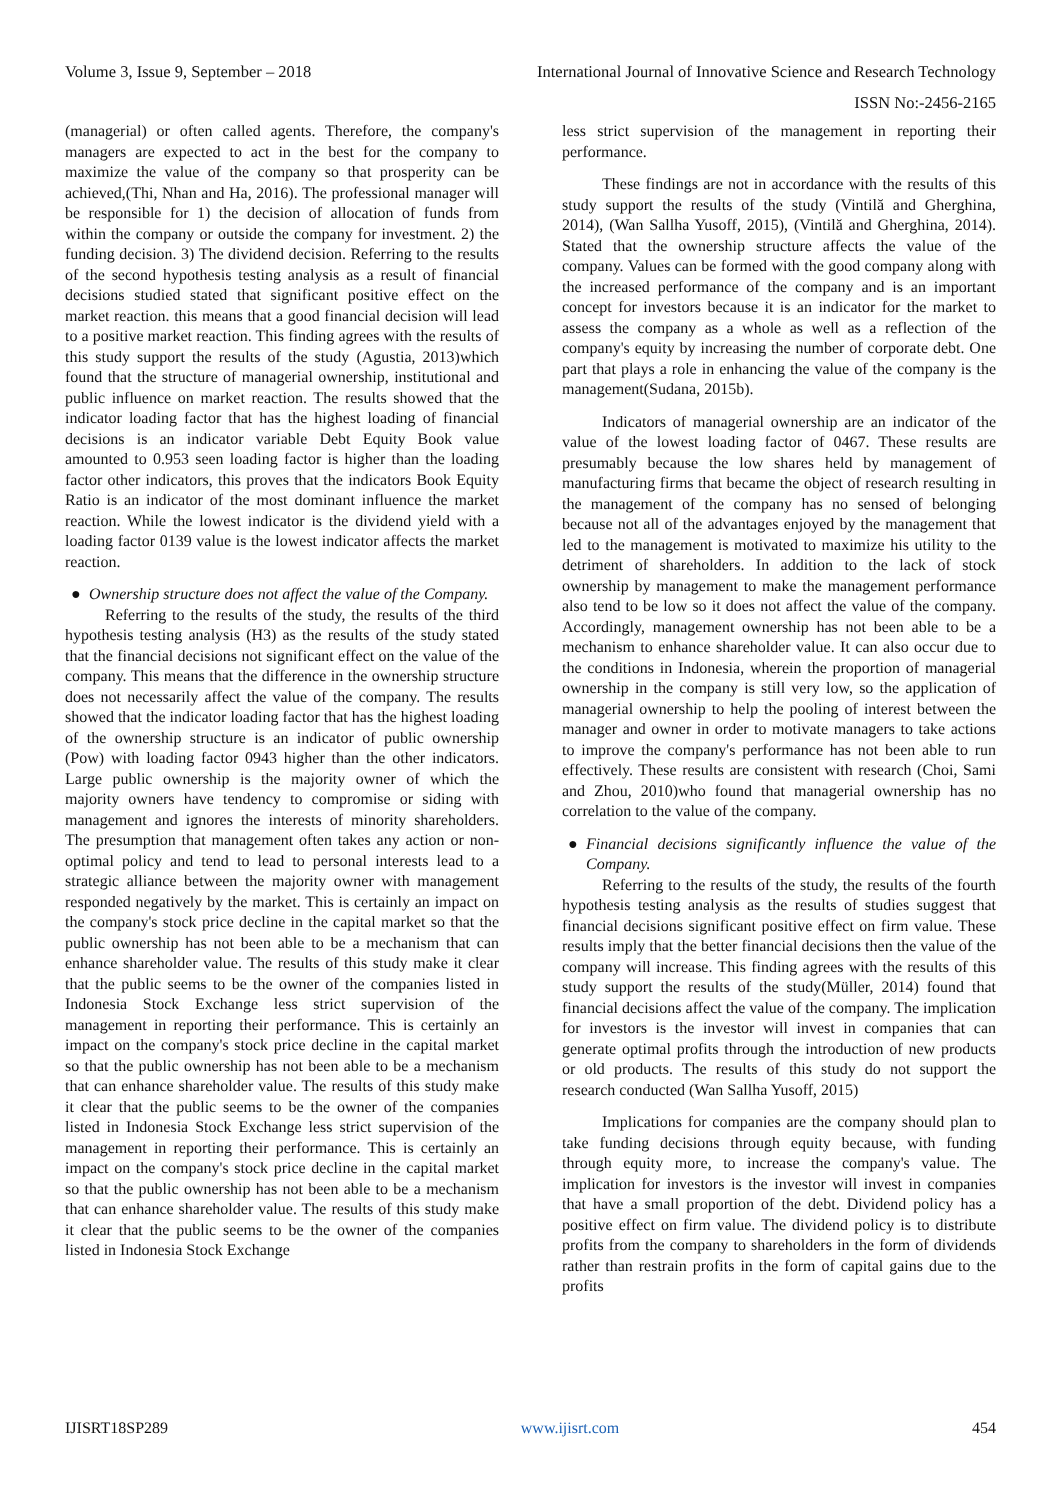Volume 3, Issue 9, September – 2018 International Journal of Innovative Science and Research Technology
ISSN No:-2456-2165
(managerial) or often called agents. Therefore, the company's managers are expected to act in the best for the company to maximize the value of the company so that prosperity can be achieved,(Thi, Nhan and Ha, 2016). The professional manager will be responsible for 1) the decision of allocation of funds from within the company or outside the company for investment. 2) the funding decision. 3) The dividend decision. Referring to the results of the second hypothesis testing analysis as a result of financial decisions studied stated that significant positive effect on the market reaction. this means that a good financial decision will lead to a positive market reaction. This finding agrees with the results of this study support the results of the study (Agustia, 2013)which found that the structure of managerial ownership, institutional and public influence on market reaction. The results showed that the indicator loading factor that has the highest loading of financial decisions is an indicator variable Debt Equity Book value amounted to 0.953 seen loading factor is higher than the loading factor other indicators, this proves that the indicators Book Equity Ratio is an indicator of the most dominant influence the market reaction. While the lowest indicator is the dividend yield with a loading factor 0139 value is the lowest indicator affects the market reaction.
● Ownership structure does not affect the value of the Company.
Referring to the results of the study, the results of the third hypothesis testing analysis (H3) as the results of the study stated that the financial decisions not significant effect on the value of the company. This means that the difference in the ownership structure does not necessarily affect the value of the company. The results showed that the indicator loading factor that has the highest loading of the ownership structure is an indicator of public ownership (Pow) with loading factor 0943 higher than the other indicators. Large public ownership is the majority owner of which the majority owners have tendency to compromise or siding with management and ignores the interests of minority shareholders. The presumption that management often takes any action or non-optimal policy and tend to lead to personal interests lead to a strategic alliance between the majority owner with management responded negatively by the market. This is certainly an impact on the company's stock price decline in the capital market so that the public ownership has not been able to be a mechanism that can enhance shareholder value. The results of this study make it clear that the public seems to be the owner of the companies listed in Indonesia Stock Exchange less strict supervision of the management in reporting their performance. This is certainly an impact on the company's stock price decline in the capital market so that the public ownership has not been able to be a mechanism that can enhance shareholder value. The results of this study make it clear that the public seems to be the owner of the companies listed in Indonesia Stock Exchange less strict supervision of the management in reporting their performance. This is certainly an impact on the company's stock price decline in the capital market so that the public ownership has not been able to be a mechanism that can enhance shareholder value. The results of this study make it clear that the public seems to be the owner of the companies listed in Indonesia Stock Exchange
less strict supervision of the management in reporting their performance.
These findings are not in accordance with the results of this study support the results of the study (Vintilă and Gherghina, 2014), (Wan Sallha Yusoff, 2015), (Vintilă and Gherghina, 2014). Stated that the ownership structure affects the value of the company. Values can be formed with the good company along with the increased performance of the company and is an important concept for investors because it is an indicator for the market to assess the company as a whole as well as a reflection of the company's equity by increasing the number of corporate debt. One part that plays a role in enhancing the value of the company is the management(Sudana, 2015b).
Indicators of managerial ownership are an indicator of the value of the lowest loading factor of 0467. These results are presumably because the low shares held by management of manufacturing firms that became the object of research resulting in the management of the company has no sensed of belonging because not all of the advantages enjoyed by the management that led to the management is motivated to maximize his utility to the detriment of shareholders. In addition to the lack of stock ownership by management to make the management performance also tend to be low so it does not affect the value of the company. Accordingly, management ownership has not been able to be a mechanism to enhance shareholder value. It can also occur due to the conditions in Indonesia, wherein the proportion of managerial ownership in the company is still very low, so the application of managerial ownership to help the pooling of interest between the manager and owner in order to motivate managers to take actions to improve the company's performance has not been able to run effectively. These results are consistent with research (Choi, Sami and Zhou, 2010)who found that managerial ownership has no correlation to the value of the company.
● Financial decisions significantly influence the value of the Company.
Referring to the results of the study, the results of the fourth hypothesis testing analysis as the results of studies suggest that financial decisions significant positive effect on firm value. These results imply that the better financial decisions then the value of the company will increase. This finding agrees with the results of this study support the results of the study(Müller, 2014) found that financial decisions affect the value of the company. The implication for investors is the investor will invest in companies that can generate optimal profits through the introduction of new products or old products. The results of this study do not support the research conducted (Wan Sallha Yusoff, 2015)
Implications for companies are the company should plan to take funding decisions through equity because, with funding through equity more, to increase the company's value. The implication for investors is the investor will invest in companies that have a small proportion of the debt. Dividend policy has a positive effect on firm value. The dividend policy is to distribute profits from the company to shareholders in the form of dividends rather than restrain profits in the form of capital gains due to the profits
IJISRT18SP289 www.ijisrt.com 454